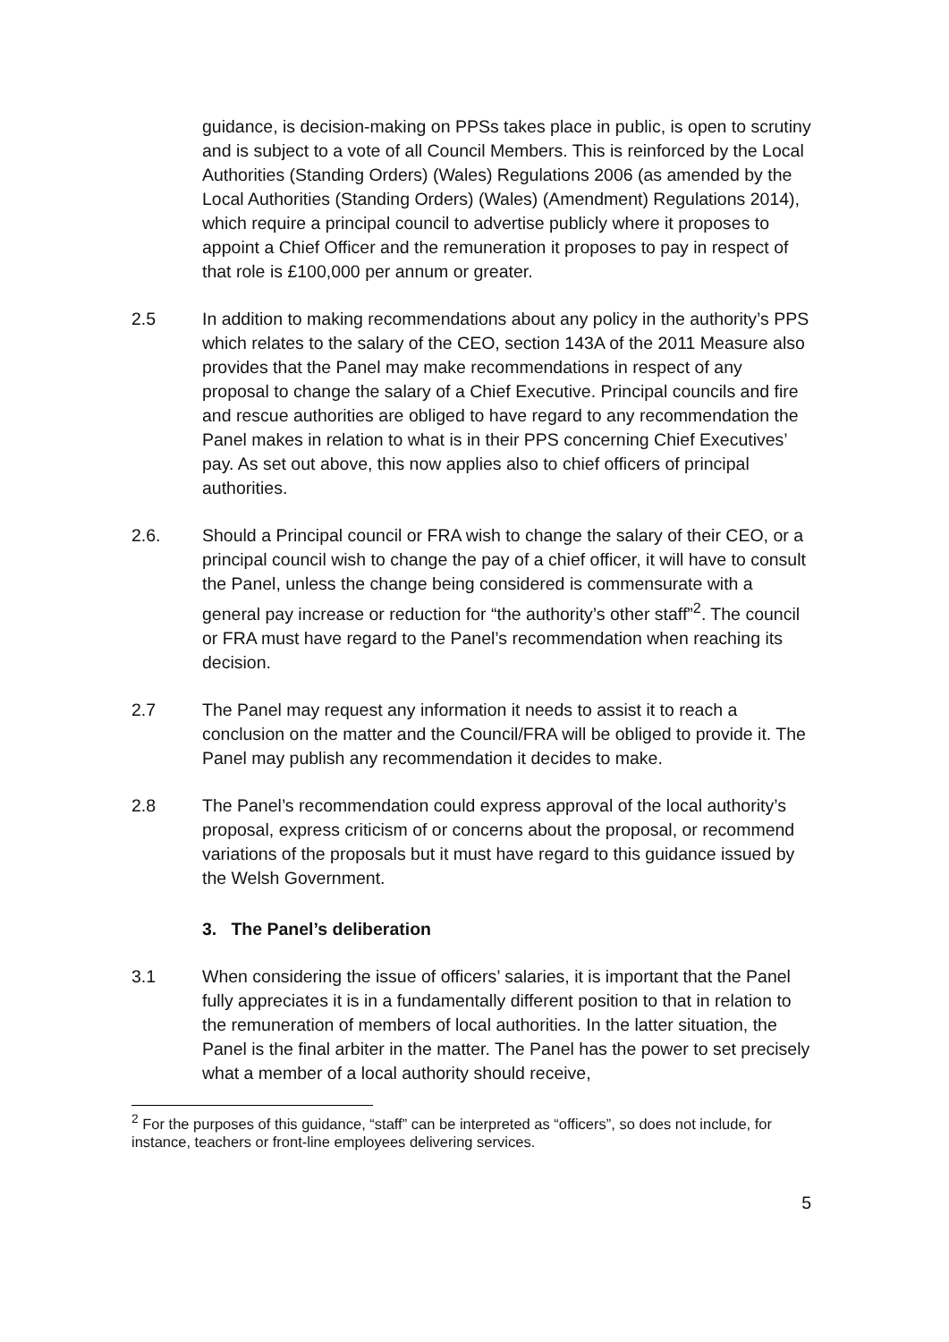guidance, is decision-making on PPSs takes place in public, is open to scrutiny and is subject to a vote of all Council Members. This is reinforced by the Local Authorities (Standing Orders) (Wales) Regulations 2006 (as amended by the Local Authorities (Standing Orders) (Wales) (Amendment) Regulations 2014), which require a principal council to advertise publicly where it proposes to appoint a Chief Officer and the remuneration it proposes to pay in respect of that role is £100,000 per annum or greater.
2.5 In addition to making recommendations about any policy in the authority’s PPS which relates to the salary of the CEO, section 143A of the 2011 Measure also provides that the Panel may make recommendations in respect of any proposal to change the salary of a Chief Executive. Principal councils and fire and rescue authorities are obliged to have regard to any recommendation the Panel makes in relation to what is in their PPS concerning Chief Executives’ pay. As set out above, this now applies also to chief officers of principal authorities.
2.6. Should a Principal council or FRA wish to change the salary of their CEO, or a principal council wish to change the pay of a chief officer, it will have to consult the Panel, unless the change being considered is commensurate with a general pay increase or reduction for “the authority’s other staff”<sup>2</sup>. The council or FRA must have regard to the Panel’s recommendation when reaching its decision.
2.7 The Panel may request any information it needs to assist it to reach a conclusion on the matter and the Council/FRA will be obliged to provide it. The Panel may publish any recommendation it decides to make.
2.8 The Panel’s recommendation could express approval of the local authority’s proposal, express criticism of or concerns about the proposal, or recommend variations of the proposals but it must have regard to this guidance issued by the Welsh Government.
3. The Panel’s deliberation
3.1 When considering the issue of officers’ salaries, it is important that the Panel fully appreciates it is in a fundamentally different position to that in relation to the remuneration of members of local authorities. In the latter situation, the Panel is the final arbiter in the matter. The Panel has the power to set precisely what a member of a local authority should receive,
<sup>2</sup> For the purposes of this guidance, “staff” can be interpreted as “officers”, so does not include, for instance, teachers or front-line employees delivering services.
5